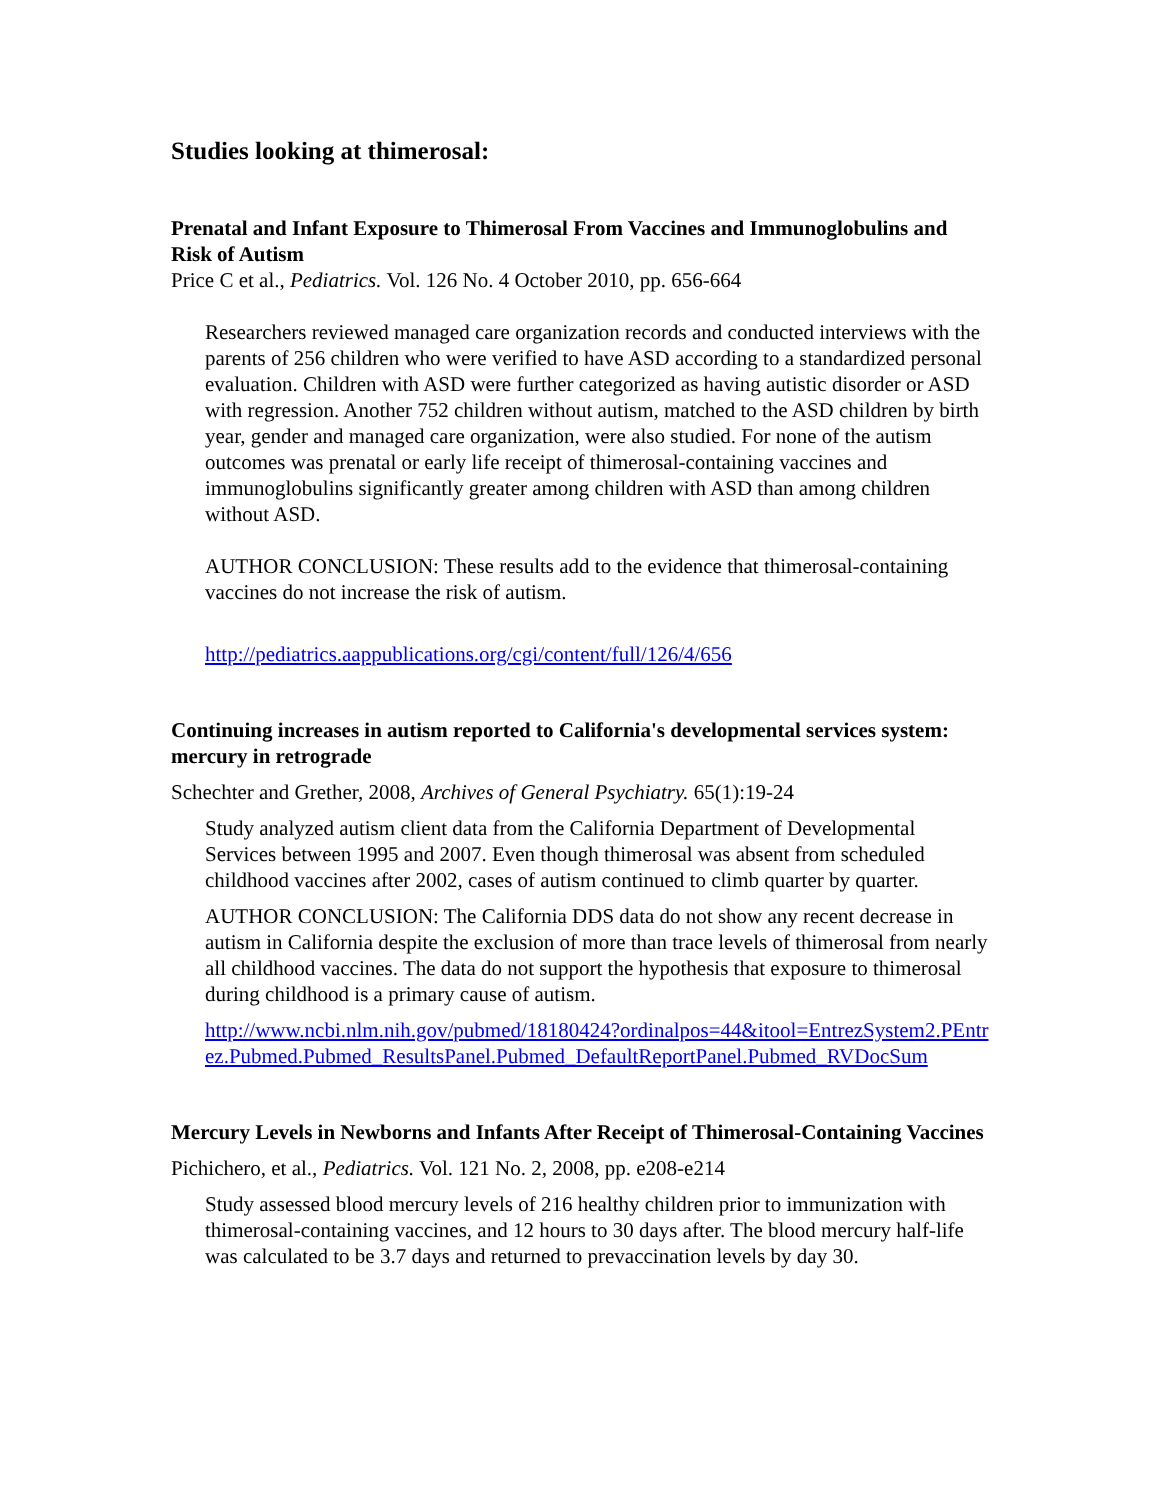Studies looking at thimerosal:
Prenatal and Infant Exposure to Thimerosal From Vaccines and Immunoglobulins and Risk of Autism
Price C et al., Pediatrics. Vol. 126 No. 4 October 2010, pp. 656-664
Researchers reviewed managed care organization records and conducted interviews with the parents of 256 children who were verified to have ASD according to a standardized personal evaluation. Children with ASD were further categorized as having autistic disorder or ASD with regression. Another 752 children without autism, matched to the ASD children by birth year, gender and managed care organization, were also studied. For none of the autism outcomes was prenatal or early life receipt of thimerosal-containing vaccines and immunoglobulins significantly greater among children with ASD than among children without ASD.
AUTHOR CONCLUSION: These results add to the evidence that thimerosal-containing vaccines do not increase the risk of autism.
http://pediatrics.aappublications.org/cgi/content/full/126/4/656
Continuing increases in autism reported to California's developmental services system: mercury in retrograde
Schechter and Grether, 2008, Archives of General Psychiatry. 65(1):19-24
Study analyzed autism client data from the California Department of Developmental Services between 1995 and 2007. Even though thimerosal was absent from scheduled childhood vaccines after 2002, cases of autism continued to climb quarter by quarter.
AUTHOR CONCLUSION: The California DDS data do not show any recent decrease in autism in California despite the exclusion of more than trace levels of thimerosal from nearly all childhood vaccines. The data do not support the hypothesis that exposure to thimerosal during childhood is a primary cause of autism.
http://www.ncbi.nlm.nih.gov/pubmed/18180424?ordinalpos=44&itool=EntrezSystem2.PEntrez.Pubmed.Pubmed_ResultsPanel.Pubmed_DefaultReportPanel.Pubmed_RVDocSum
Mercury Levels in Newborns and Infants After Receipt of Thimerosal-Containing Vaccines
Pichichero, et al., Pediatrics. Vol. 121 No. 2, 2008, pp. e208-e214
Study assessed blood mercury levels of 216 healthy children prior to immunization with thimerosal-containing vaccines, and 12 hours to 30 days after. The blood mercury half-life was calculated to be 3.7 days and returned to prevaccination levels by day 30.